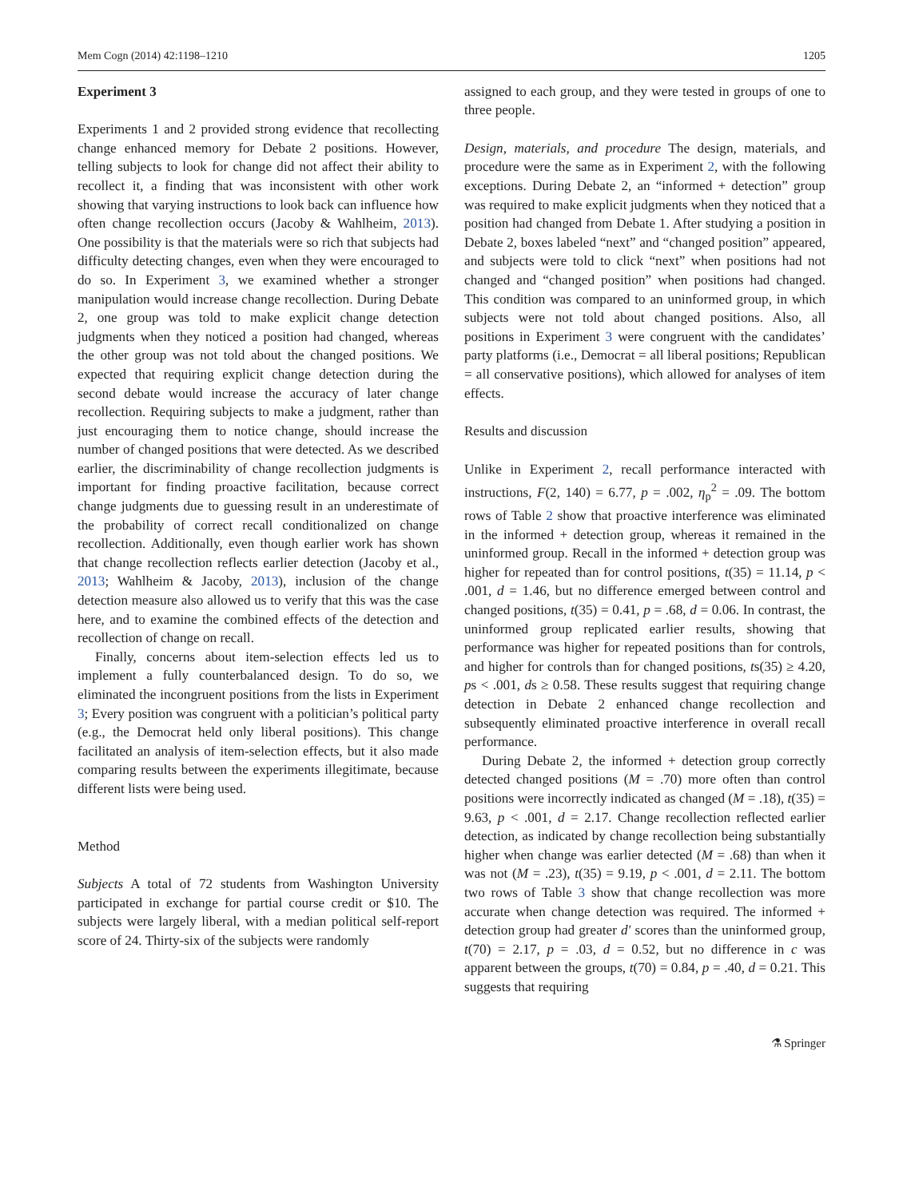Mem Cogn (2014) 42:1198–1210 1205
Experiment 3
Experiments 1 and 2 provided strong evidence that recollecting change enhanced memory for Debate 2 positions. However, telling subjects to look for change did not affect their ability to recollect it, a finding that was inconsistent with other work showing that varying instructions to look back can influence how often change recollection occurs (Jacoby & Wahlheim, 2013). One possibility is that the materials were so rich that subjects had difficulty detecting changes, even when they were encouraged to do so. In Experiment 3, we examined whether a stronger manipulation would increase change recollection. During Debate 2, one group was told to make explicit change detection judgments when they noticed a position had changed, whereas the other group was not told about the changed positions. We expected that requiring explicit change detection during the second debate would increase the accuracy of later change recollection. Requiring subjects to make a judgment, rather than just encouraging them to notice change, should increase the number of changed positions that were detected. As we described earlier, the discriminability of change recollection judgments is important for finding proactive facilitation, because correct change judgments due to guessing result in an underestimate of the probability of correct recall conditionalized on change recollection. Additionally, even though earlier work has shown that change recollection reflects earlier detection (Jacoby et al., 2013; Wahlheim & Jacoby, 2013), inclusion of the change detection measure also allowed us to verify that this was the case here, and to examine the combined effects of the detection and recollection of change on recall.
Finally, concerns about item-selection effects led us to implement a fully counterbalanced design. To do so, we eliminated the incongruent positions from the lists in Experiment 3; Every position was congruent with a politician’s political party (e.g., the Democrat held only liberal positions). This change facilitated an analysis of item-selection effects, but it also made comparing results between the experiments illegitimate, because different lists were being used.
Method
Subjects A total of 72 students from Washington University participated in exchange for partial course credit or $10. The subjects were largely liberal, with a median political self-report score of 24. Thirty-six of the subjects were randomly
assigned to each group, and they were tested in groups of one to three people.
Design, materials, and procedure The design, materials, and procedure were the same as in Experiment 2, with the following exceptions. During Debate 2, an “informed + detection” group was required to make explicit judgments when they noticed that a position had changed from Debate 1. After studying a position in Debate 2, boxes labeled “next” and “changed position” appeared, and subjects were told to click “next” when positions had not changed and “changed position” when positions had changed. This condition was compared to an uninformed group, in which subjects were not told about changed positions. Also, all positions in Experiment 3 were congruent with the candidates’ party platforms (i.e., Democrat = all liberal positions; Republican = all conservative positions), which allowed for analyses of item effects.
Results and discussion
Unlike in Experiment 2, recall performance interacted with instructions, F(2, 140) = 6.77, p = .002, η<sub>p</sub><sup>2</sup> = .09. The bottom rows of Table 2 show that proactive interference was eliminated in the informed + detection group, whereas it remained in the uninformed group. Recall in the informed + detection group was higher for repeated than for control positions, t(35) = 11.14, p < .001, d = 1.46, but no difference emerged between control and changed positions, t(35) = 0.41, p = .68, d = 0.06. In contrast, the uninformed group replicated earlier results, showing that performance was higher for repeated positions than for controls, and higher for controls than for changed positions, ts(35) ≥ 4.20, ps < .001, ds ≥ 0.58. These results suggest that requiring change detection in Debate 2 enhanced change recollection and subsequently eliminated proactive interference in overall recall performance.
During Debate 2, the informed + detection group correctly detected changed positions (M = .70) more often than control positions were incorrectly indicated as changed (M = .18), t(35) = 9.63, p < .001, d = 2.17. Change recollection reflected earlier detection, as indicated by change recollection being substantially higher when change was earlier detected (M = .68) than when it was not (M = .23), t(35) = 9.19, p < .001, d = 2.11. The bottom two rows of Table 3 show that change recollection was more accurate when change detection was required. The informed + detection group had greater d′ scores than the uninformed group, t(70) = 2.17, p = .03, d = 0.52, but no difference in c was apparent between the groups, t(70) = 0.84, p = .40, d = 0.21. This suggests that requiring
⚗ Springer